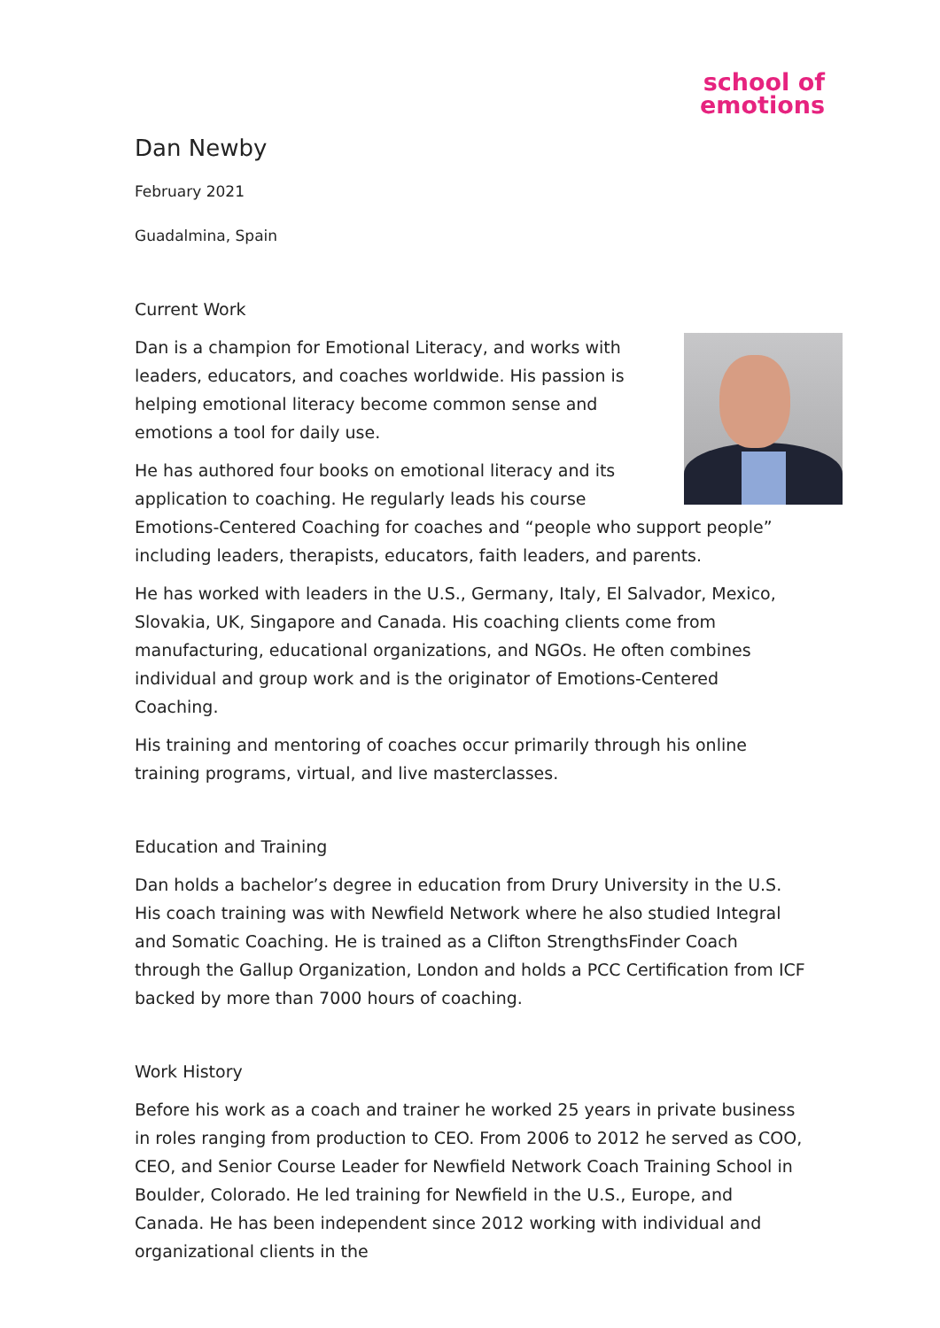school of
emotions
Dan Newby
February 2021
Guadalmina, Spain
Current Work
Dan is a champion for Emotional Literacy, and works with leaders, educators, and coaches worldwide. His passion is helping emotional literacy become common sense and emotions a tool for daily use.
He has authored four books on emotional literacy and its application to coaching. He regularly leads his course Emotions-Centered Coaching for coaches and “people who support people” including leaders, therapists, educators, faith leaders, and parents.
He has worked with leaders in the U.S., Germany, Italy, El Salvador, Mexico, Slovakia, UK, Singapore and Canada. His coaching clients come from manufacturing, educational organizations, and NGOs. He often combines individual and group work and is the originator of Emotions-Centered Coaching.
His training and mentoring of coaches occur primarily through his online training programs, virtual, and live masterclasses.
Education and Training
Dan holds a bachelor’s degree in education from Drury University in the U.S. His coach training was with Newfield Network where he also studied Integral and Somatic Coaching. He is trained as a Clifton StrengthsFinder Coach through the Gallup Organization, London and holds a PCC Certification from ICF backed by more than 7000 hours of coaching.
Work History
Before his work as a coach and trainer he worked 25 years in private business in roles ranging from production to CEO. From 2006 to 2012 he served as COO, CEO, and Senior Course Leader for Newfield Network Coach Training School in Boulder, Colorado. He led training for Newfield in the U.S., Europe, and Canada. He has been independent since 2012 working with individual and organizational clients in the